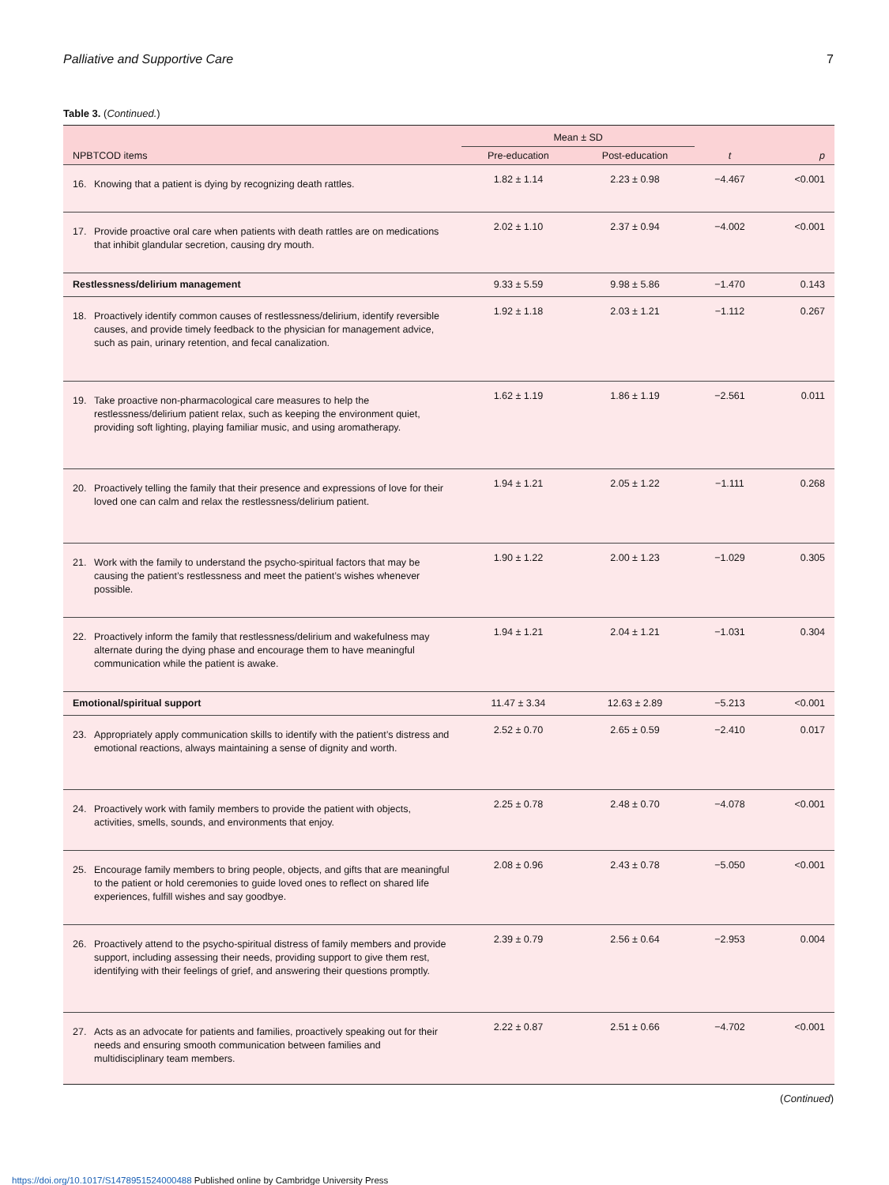Palliative and Supportive Care 7
Table 3. (Continued.)
| | Mean ± SD | | | |
| --- | --- | --- | --- | --- |
| NPBTCOD items | Pre-education | Post-education | t | p |
| 16. Knowing that a patient is dying by recognizing death rattles. | 1.82 ± 1.14 | 2.23 ± 0.98 | −4.467 | <0.001 |
| 17. Provide proactive oral care when patients with death rattles are on medications that inhibit glandular secretion, causing dry mouth. | 2.02 ± 1.10 | 2.37 ± 0.94 | −4.002 | <0.001 |
| Restlessness/delirium management | 9.33 ± 5.59 | 9.98 ± 5.86 | −1.470 | 0.143 |
| 18. Proactively identify common causes of restlessness/delirium, identify reversible causes, and provide timely feedback to the physician for management advice, such as pain, urinary retention, and fecal canalization. | 1.92 ± 1.18 | 2.03 ± 1.21 | −1.112 | 0.267 |
| 19. Take proactive non-pharmacological care measures to help the restlessness/delirium patient relax, such as keeping the environment quiet, providing soft lighting, playing familiar music, and using aromatherapy. | 1.62 ± 1.19 | 1.86 ± 1.19 | −2.561 | 0.011 |
| 20. Proactively telling the family that their presence and expressions of love for their loved one can calm and relax the restlessness/delirium patient. | 1.94 ± 1.21 | 2.05 ± 1.22 | −1.111 | 0.268 |
| 21. Work with the family to understand the psycho-spiritual factors that may be causing the patient’s restlessness and meet the patient’s wishes whenever possible. | 1.90 ± 1.22 | 2.00 ± 1.23 | −1.029 | 0.305 |
| 22. Proactively inform the family that restlessness/delirium and wakefulness may alternate during the dying phase and encourage them to have meaningful communication while the patient is awake. | 1.94 ± 1.21 | 2.04 ± 1.21 | −1.031 | 0.304 |
| Emotional/spiritual support | 11.47 ± 3.34 | 12.63 ± 2.89 | −5.213 | <0.001 |
| 23. Appropriately apply communication skills to identify with the patient’s distress and emotional reactions, always maintaining a sense of dignity and worth. | 2.52 ± 0.70 | 2.65 ± 0.59 | −2.410 | 0.017 |
| 24. Proactively work with family members to provide the patient with objects, activities, smells, sounds, and environments that enjoy. | 2.25 ± 0.78 | 2.48 ± 0.70 | −4.078 | <0.001 |
| 25. Encourage family members to bring people, objects, and gifts that are meaningful to the patient or hold ceremonies to guide loved ones to reflect on shared life experiences, fulfill wishes and say goodbye. | 2.08 ± 0.96 | 2.43 ± 0.78 | −5.050 | <0.001 |
| 26. Proactively attend to the psycho-spiritual distress of family members and provide support, including assessing their needs, providing support to give them rest, identifying with their feelings of grief, and answering their questions promptly. | 2.39 ± 0.79 | 2.56 ± 0.64 | −2.953 | 0.004 |
| 27. Acts as an advocate for patients and families, proactively speaking out for their needs and ensuring smooth communication between families and multidisciplinary team members. | 2.22 ± 0.87 | 2.51 ± 0.66 | −4.702 | <0.001 |
(Continued)
https://doi.org/10.1017/S1478951524000488 Published online by Cambridge University Press